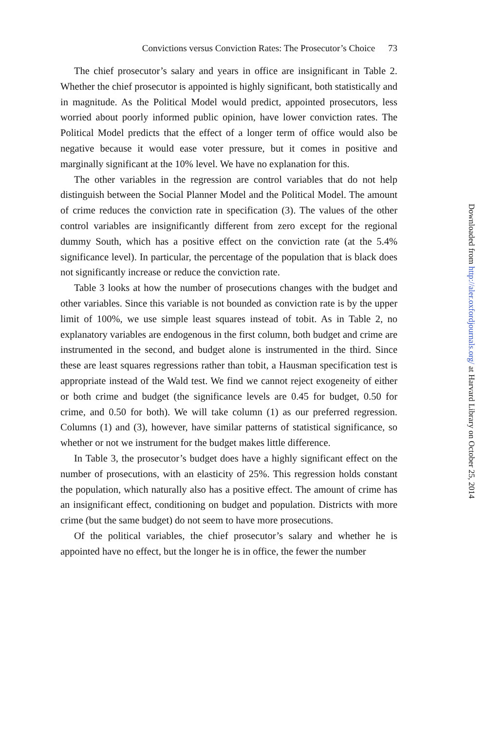Convictions versus Conviction Rates: The Prosecutor’s Choice 73
The chief prosecutor’s salary and years in office are insignificant in Table 2. Whether the chief prosecutor is appointed is highly significant, both statistically and in magnitude. As the Political Model would predict, appointed prosecutors, less worried about poorly informed public opinion, have lower conviction rates. The Political Model predicts that the effect of a longer term of office would also be negative because it would ease voter pressure, but it comes in positive and marginally significant at the 10% level. We have no explanation for this.
The other variables in the regression are control variables that do not help distinguish between the Social Planner Model and the Political Model. The amount of crime reduces the conviction rate in specification (3). The values of the other control variables are insignificantly different from zero except for the regional dummy South, which has a positive effect on the conviction rate (at the 5.4% significance level). In particular, the percentage of the population that is black does not significantly increase or reduce the conviction rate.
Table 3 looks at how the number of prosecutions changes with the budget and other variables. Since this variable is not bounded as conviction rate is by the upper limit of 100%, we use simple least squares instead of tobit. As in Table 2, no explanatory variables are endogenous in the first column, both budget and crime are instrumented in the second, and budget alone is instrumented in the third. Since these are least squares regressions rather than tobit, a Hausman specification test is appropriate instead of the Wald test. We find we cannot reject exogeneity of either or both crime and budget (the significance levels are 0.45 for budget, 0.50 for crime, and 0.50 for both). We will take column (1) as our preferred regression. Columns (1) and (3), however, have similar patterns of statistical significance, so whether or not we instrument for the budget makes little difference.
In Table 3, the prosecutor’s budget does have a highly significant effect on the number of prosecutions, with an elasticity of 25%. This regression holds constant the population, which naturally also has a positive effect. The amount of crime has an insignificant effect, conditioning on budget and population. Districts with more crime (but the same budget) do not seem to have more prosecutions.
Of the political variables, the chief prosecutor’s salary and whether he is appointed have no effect, but the longer he is in office, the fewer the number
Downloaded from http://aler.oxfordjournals.org/ at Harvard Library on October 25, 2014